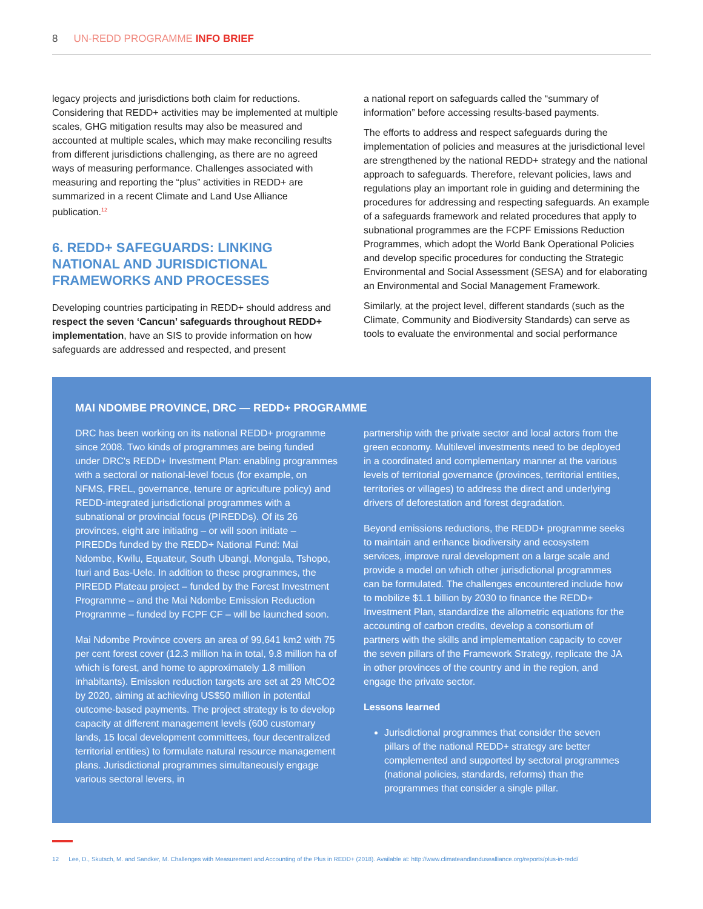8 UN-REDD PROGRAMME INFO BRIEF
legacy projects and jurisdictions both claim for reductions. Considering that REDD+ activities may be implemented at multiple scales, GHG mitigation results may also be measured and accounted at multiple scales, which may make reconciling results from different jurisdictions challenging, as there are no agreed ways of measuring performance. Challenges associated with measuring and reporting the “plus” activities in REDD+ are summarized in a recent Climate and Land Use Alliance publication.<sup>12</sup>
6. REDD+ SAFEGUARDS: LINKING NATIONAL AND JURISDICTIONAL FRAMEWORKS AND PROCESSES
Developing countries participating in REDD+ should address and respect the seven ‘Cancun’ safeguards throughout REDD+ implementation, have an SIS to provide information on how safeguards are addressed and respected, and present
a national report on safeguards called the “summary of information” before accessing results-based payments.
The efforts to address and respect safeguards during the implementation of policies and measures at the jurisdictional level are strengthened by the national REDD+ strategy and the national approach to safeguards. Therefore, relevant policies, laws and regulations play an important role in guiding and determining the procedures for addressing and respecting safeguards. An example of a safeguards framework and related procedures that apply to subnational programmes are the FCPF Emissions Reduction Programmes, which adopt the World Bank Operational Policies and develop specific procedures for conducting the Strategic Environmental and Social Assessment (SESA) and for elaborating an Environmental and Social Management Framework.
Similarly, at the project level, different standards (such as the Climate, Community and Biodiversity Standards) can serve as tools to evaluate the environmental and social performance
MAI NDOMBE PROVINCE, DRC — REDD+ PROGRAMME
DRC has been working on its national REDD+ programme since 2008. Two kinds of programmes are being funded under DRC's REDD+ Investment Plan: enabling programmes with a sectoral or national-level focus (for example, on NFMS, FREL, governance, tenure or agriculture policy) and REDD-integrated jurisdictional programmes with a subnational or provincial focus (PIREDDs). Of its 26 provinces, eight are initiating – or will soon initiate – PIREDDs funded by the REDD+ National Fund: Mai Ndombe, Kwilu, Equateur, South Ubangi, Mongala, Tshopo, Ituri and Bas-Uele. In addition to these programmes, the PIREDD Plateau project – funded by the Forest Investment Programme – and the Mai Ndombe Emission Reduction Programme – funded by FCPF CF – will be launched soon.
Mai Ndombe Province covers an area of 99,641 km2 with 75 per cent forest cover (12.3 million ha in total, 9.8 million ha of which is forest, and home to approximately 1.8 million inhabitants). Emission reduction targets are set at 29 MtCO2 by 2020, aiming at achieving US$50 million in potential outcome-based payments. The project strategy is to develop capacity at different management levels (600 customary lands, 15 local development committees, four decentralized territorial entities) to formulate natural resource management plans. Jurisdictional programmes simultaneously engage various sectoral levers, in
partnership with the private sector and local actors from the green economy. Multilevel investments need to be deployed in a coordinated and complementary manner at the various levels of territorial governance (provinces, territorial entities, territories or villages) to address the direct and underlying drivers of deforestation and forest degradation.
Beyond emissions reductions, the REDD+ programme seeks to maintain and enhance biodiversity and ecosystem services, improve rural development on a large scale and provide a model on which other jurisdictional programmes can be formulated. The challenges encountered include how to mobilize $1.1 billion by 2030 to finance the REDD+ Investment Plan, standardize the allometric equations for the accounting of carbon credits, develop a consortium of partners with the skills and implementation capacity to cover the seven pillars of the Framework Strategy, replicate the JA in other provinces of the country and in the region, and engage the private sector.
Lessons learned
Jurisdictional programmes that consider the seven pillars of the national REDD+ strategy are better complemented and supported by sectoral programmes (national policies, standards, reforms) than the programmes that consider a single pillar.
12 Lee, D., Skutsch, M. and Sandker, M. Challenges with Measurement and Accounting of the Plus in REDD+ (2018). Available at: http://www.climateandlandusealliance.org/reports/plus-in-redd/